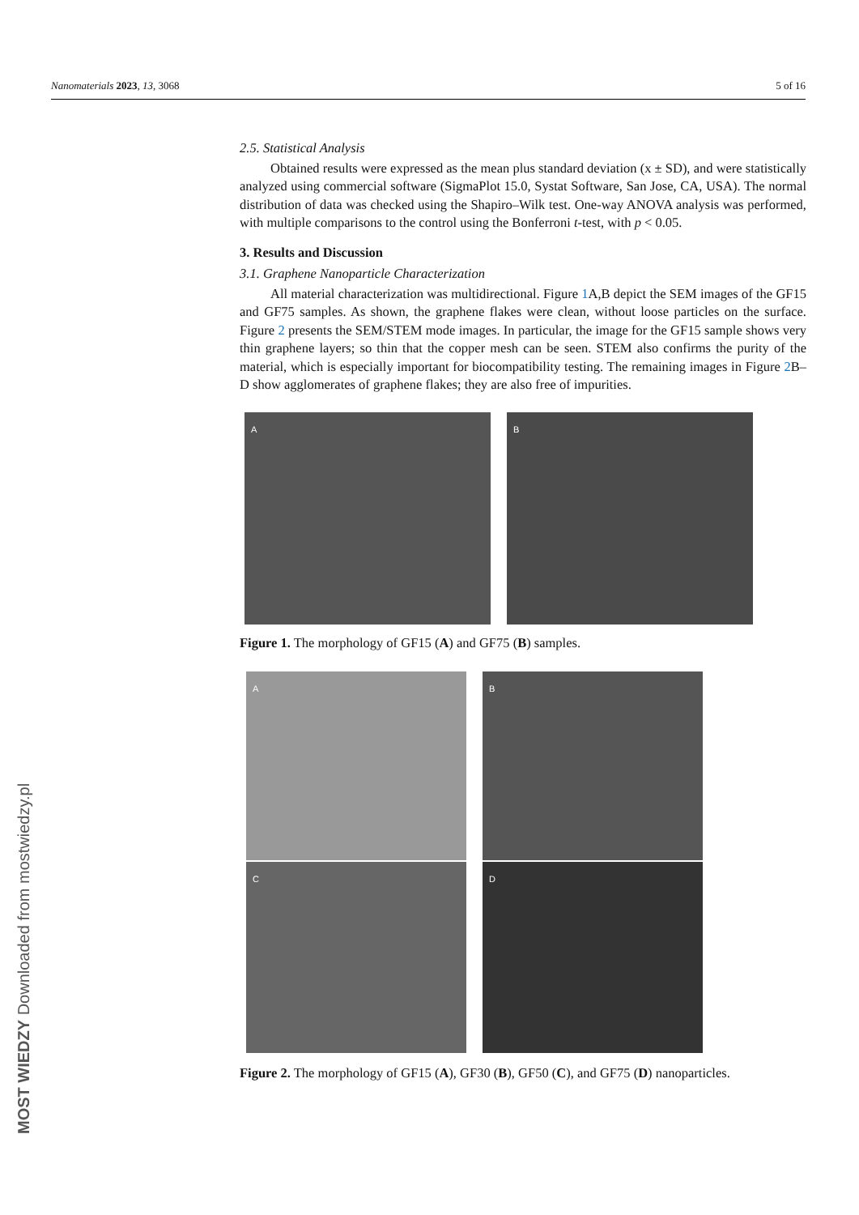Nanomaterials 2023, 13, 3068 5 of 16
2.5. Statistical Analysis
Obtained results were expressed as the mean plus standard deviation (x ± SD), and were statistically analyzed using commercial software (SigmaPlot 15.0, Systat Software, San Jose, CA, USA). The normal distribution of data was checked using the Shapiro–Wilk test. One-way ANOVA analysis was performed, with multiple comparisons to the control using the Bonferroni t-test, with p < 0.05.
3. Results and Discussion
3.1. Graphene Nanoparticle Characterization
All material characterization was multidirectional. Figure 1 A,B depict the SEM images of the GF15 and GF75 samples. As shown, the graphene flakes were clean, without loose particles on the surface. Figure 2 presents the SEM/STEM mode images. In particular, the image for the GF15 sample shows very thin graphene layers; so thin that the copper mesh can be seen. STEM also confirms the purity of the material, which is especially important for biocompatibility testing. The remaining images in Figure 2 B–D show agglomerates of graphene flakes; they are also free of impurities.
A
B
Figure 1. The morphology of GF15 (A) and GF75 (B) samples.
A
B
C
D
Figure 2. The morphology of GF15 (A), GF30 (B), GF50 (C), and GF75 (D) nanoparticles.
MOST WIEDZY Downloaded from mostwiedzy.pl